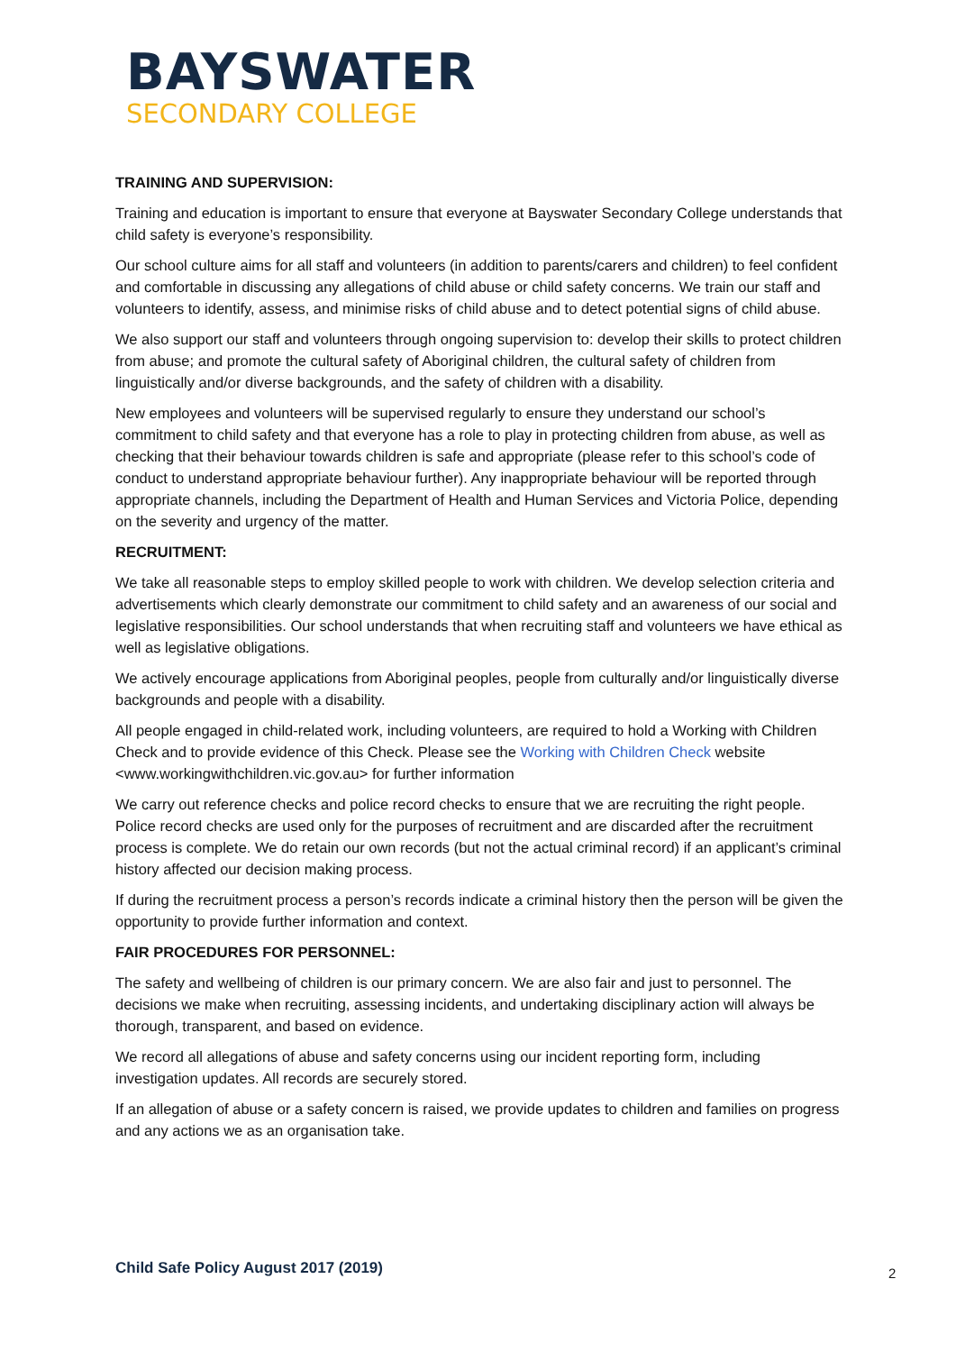BAYSWATER
SECONDARY COLLEGE
TRAINING AND SUPERVISION:
Training and education is important to ensure that everyone at Bayswater Secondary College understands that child safety is everyone’s responsibility.
Our school culture aims for all staff and volunteers (in addition to parents/carers and children) to feel confident and comfortable in discussing any allegations of child abuse or child safety concerns. We train our staff and volunteers to identify, assess, and minimise risks of child abuse and to detect potential signs of child abuse.
We also support our staff and volunteers through ongoing supervision to: develop their skills to protect children from abuse; and promote the cultural safety of Aboriginal children, the cultural safety of children from linguistically and/or diverse backgrounds, and the safety of children with a disability.
New employees and volunteers will be supervised regularly to ensure they understand our school’s commitment to child safety and that everyone has a role to play in protecting children from abuse, as well as checking that their behaviour towards children is safe and appropriate (please refer to this school’s code of conduct to understand appropriate behaviour further). Any inappropriate behaviour will be reported through appropriate channels, including the Department of Health and Human Services and Victoria Police, depending on the severity and urgency of the matter.
RECRUITMENT:
We take all reasonable steps to employ skilled people to work with children. We develop selection criteria and advertisements which clearly demonstrate our commitment to child safety and an awareness of our social and legislative responsibilities. Our school understands that when recruiting staff and volunteers we have ethical as well as legislative obligations.
We actively encourage applications from Aboriginal peoples, people from culturally and/or linguistically diverse backgrounds and people with a disability.
All people engaged in child-related work, including volunteers, are required to hold a Working with Children Check and to provide evidence of this Check. Please see the Working with Children Check website <www.workingwithchildren.vic.gov.au> for further information
We carry out reference checks and police record checks to ensure that we are recruiting the right people. Police record checks are used only for the purposes of recruitment and are discarded after the recruitment process is complete. We do retain our own records (but not the actual criminal record) if an applicant’s criminal history affected our decision making process.
If during the recruitment process a person’s records indicate a criminal history then the person will be given the opportunity to provide further information and context.
FAIR PROCEDURES FOR PERSONNEL:
The safety and wellbeing of children is our primary concern. We are also fair and just to personnel. The decisions we make when recruiting, assessing incidents, and undertaking disciplinary action will always be thorough, transparent, and based on evidence.
We record all allegations of abuse and safety concerns using our incident reporting form, including investigation updates. All records are securely stored.
If an allegation of abuse or a safety concern is raised, we provide updates to children and families on progress and any actions we as an organisation take.
Child Safe Policy August 2017 (2019)
2